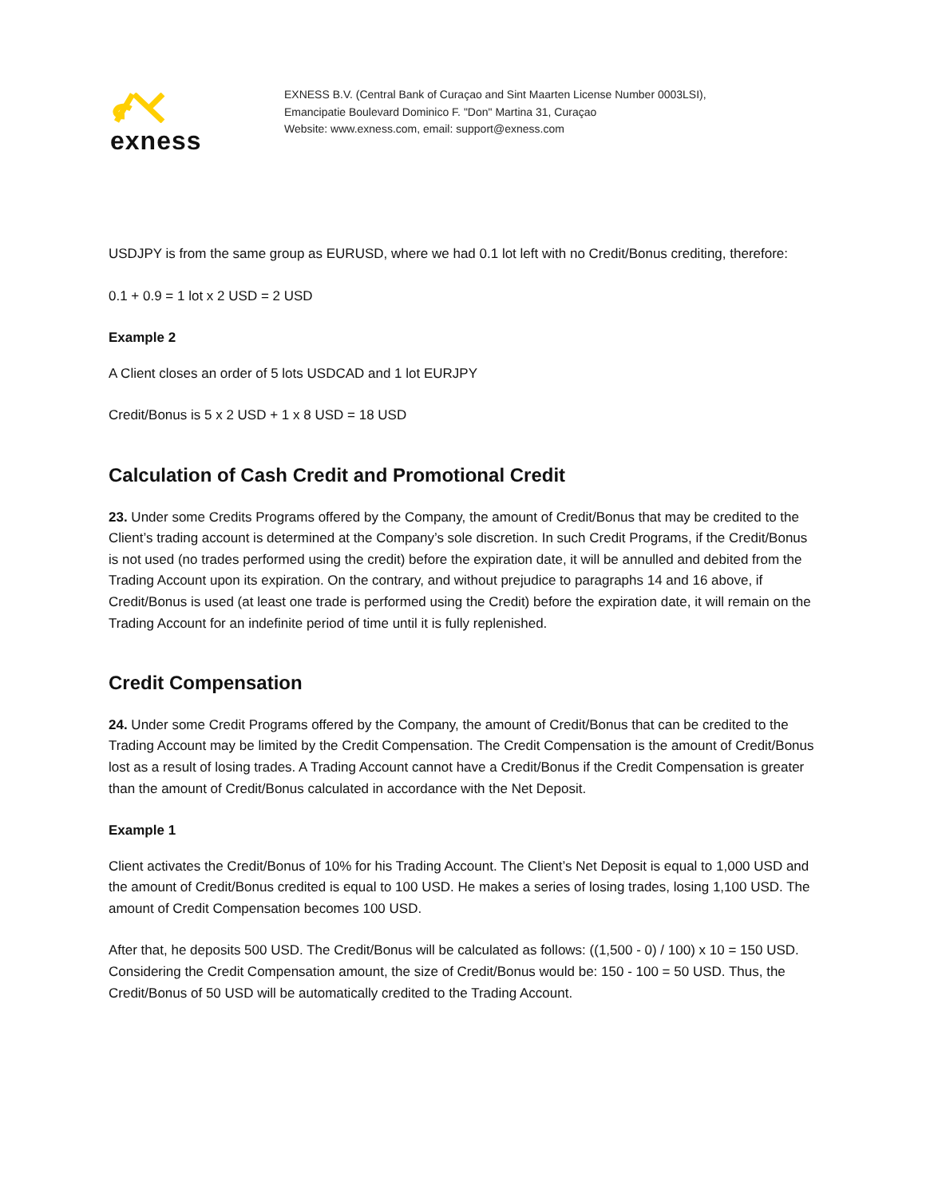exness
EXNESS B.V. (Central Bank of Curaçao and Sint Maarten License Number 0003LSI),
Emancipatie Boulevard Dominico F. "Don" Martina 31, Curaçao
Website: www.exness.com, email: support@exness.com
USDJPY is from the same group as EURUSD, where we had 0.1 lot left with no Credit/Bonus crediting, therefore:
0.1 + 0.9 = 1 lot x 2 USD = 2 USD
Example 2
A Client closes an order of 5 lots USDCAD and 1 lot EURJPY
Credit/Bonus is 5 x 2 USD + 1 x 8 USD = 18 USD
Calculation of Cash Credit and Promotional Credit
23. Under some Credits Programs offered by the Company, the amount of Credit/Bonus that may be credited to the Client’s trading account is determined at the Company’s sole discretion. In such Credit Programs, if the Credit/Bonus is not used (no trades performed using the credit) before the expiration date, it will be annulled and debited from the Trading Account upon its expiration. On the contrary, and without prejudice to paragraphs 14 and 16 above, if Credit/Bonus is used (at least one trade is performed using the Credit) before the expiration date, it will remain on the Trading Account for an indefinite period of time until it is fully replenished.
Credit Compensation
24. Under some Credit Programs offered by the Company, the amount of Credit/Bonus that can be credited to the Trading Account may be limited by the Credit Compensation. The Credit Compensation is the amount of Credit/Bonus lost as a result of losing trades. A Trading Account cannot have a Credit/Bonus if the Credit Compensation is greater than the amount of Credit/Bonus calculated in accordance with the Net Deposit.
Example 1
Client activates the Credit/Bonus of 10% for his Trading Account. The Client’s Net Deposit is equal to 1,000 USD and the amount of Credit/Bonus credited is equal to 100 USD. He makes a series of losing trades, losing 1,100 USD. The amount of Credit Compensation becomes 100 USD.
After that, he deposits 500 USD. The Credit/Bonus will be calculated as follows: ((1,500 - 0) / 100) x 10 = 150 USD. Considering the Credit Compensation amount, the size of Credit/Bonus would be: 150 - 100 = 50 USD. Thus, the Credit/Bonus of 50 USD will be automatically credited to the Trading Account.